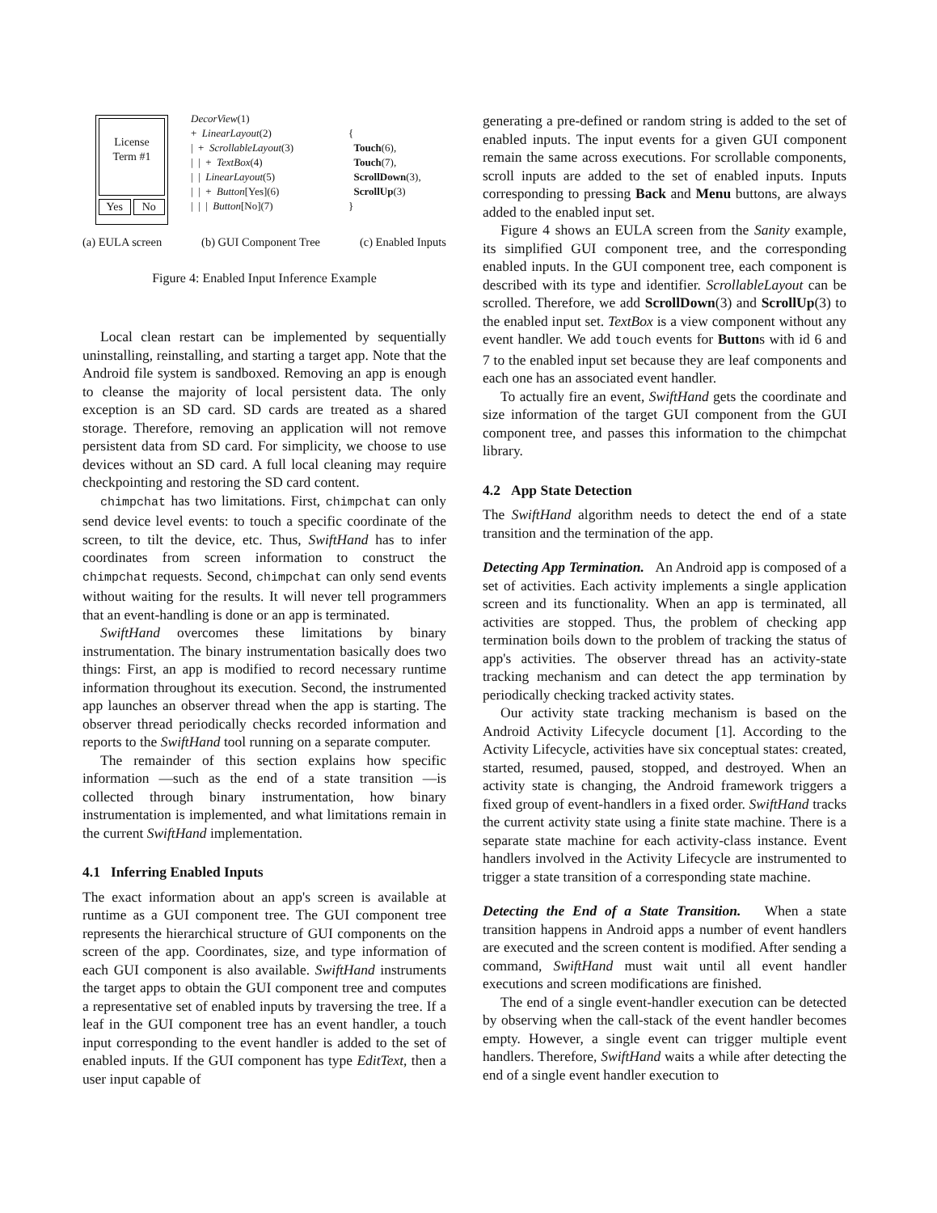License
Term #1
Yes No
DecorView(1)
+ LinearLayout(2)
| + ScrollableLayout(3)
| | + TextBox(4)
| | LinearLayout(5)
| | + Button[Yes](6)
| | | Button[No](7)
{
Touch(6),
Touch(7),
ScrollDown(3),
ScrollUp(3)
}
(a) EULA screen (b) GUI Component Tree (c) Enabled Inputs
Figure 4: Enabled Input Inference Example
Local clean restart can be implemented by sequentially uninstalling, reinstalling, and starting a target app. Note that the Android file system is sandboxed. Removing an app is enough to cleanse the majority of local persistent data. The only exception is an SD card. SD cards are treated as a shared storage. Therefore, removing an application will not remove persistent data from SD card. For simplicity, we choose to use devices without an SD card. A full local cleaning may require checkpointing and restoring the SD card content.
chimpchat has two limitations. First, chimpchat can only send device level events: to touch a specific coordinate of the screen, to tilt the device, etc. Thus, SwiftHand has to infer coordinates from screen information to construct the chimpchat requests. Second, chimpchat can only send events without waiting for the results. It will never tell programmers that an event-handling is done or an app is terminated.
SwiftHand overcomes these limitations by binary instrumentation. The binary instrumentation basically does two things: First, an app is modified to record necessary runtime information throughout its execution. Second, the instrumented app launches an observer thread when the app is starting. The observer thread periodically checks recorded information and reports to the SwiftHand tool running on a separate computer.
The remainder of this section explains how specific information —such as the end of a state transition —is collected through binary instrumentation, how binary instrumentation is implemented, and what limitations remain in the current SwiftHand implementation.
4.1 Inferring Enabled Inputs
The exact information about an app's screen is available at runtime as a GUI component tree. The GUI component tree represents the hierarchical structure of GUI components on the screen of the app. Coordinates, size, and type information of each GUI component is also available. SwiftHand instruments the target apps to obtain the GUI component tree and computes a representative set of enabled inputs by traversing the tree. If a leaf in the GUI component tree has an event handler, a touch input corresponding to the event handler is added to the set of enabled inputs. If the GUI component has type EditText, then a user input capable of
generating a pre-defined or random string is added to the set of enabled inputs. The input events for a given GUI component remain the same across executions. For scrollable components, scroll inputs are added to the set of enabled inputs. Inputs corresponding to pressing Back and Menu buttons, are always added to the enabled input set.
Figure 4 shows an EULA screen from the Sanity example, its simplified GUI component tree, and the corresponding enabled inputs. In the GUI component tree, each component is described with its type and identifier. ScrollableLayout can be scrolled. Therefore, we add ScrollDown(3) and ScrollUp(3) to the enabled input set. TextBox is a view component without any event handler. We add touch events for Buttons with id 6 and 7 to the enabled input set because they are leaf components and each one has an associated event handler.
To actually fire an event, SwiftHand gets the coordinate and size information of the target GUI component from the GUI component tree, and passes this information to the chimpchat library.
4.2 App State Detection
The SwiftHand algorithm needs to detect the end of a state transition and the termination of the app.
Detecting App Termination. An Android app is composed of a set of activities. Each activity implements a single application screen and its functionality. When an app is terminated, all activities are stopped. Thus, the problem of checking app termination boils down to the problem of tracking the status of app's activities. The observer thread has an activity-state tracking mechanism and can detect the app termination by periodically checking tracked activity states.
Our activity state tracking mechanism is based on the Android Activity Lifecycle document [1]. According to the Activity Lifecycle, activities have six conceptual states: created, started, resumed, paused, stopped, and destroyed. When an activity state is changing, the Android framework triggers a fixed group of event-handlers in a fixed order. SwiftHand tracks the current activity state using a finite state machine. There is a separate state machine for each activity-class instance. Event handlers involved in the Activity Lifecycle are instrumented to trigger a state transition of a corresponding state machine.
Detecting the End of a State Transition. When a state transition happens in Android apps a number of event handlers are executed and the screen content is modified. After sending a command, SwiftHand must wait until all event handler executions and screen modifications are finished.
The end of a single event-handler execution can be detected by observing when the call-stack of the event handler becomes empty. However, a single event can trigger multiple event handlers. Therefore, SwiftHand waits a while after detecting the end of a single event handler execution to